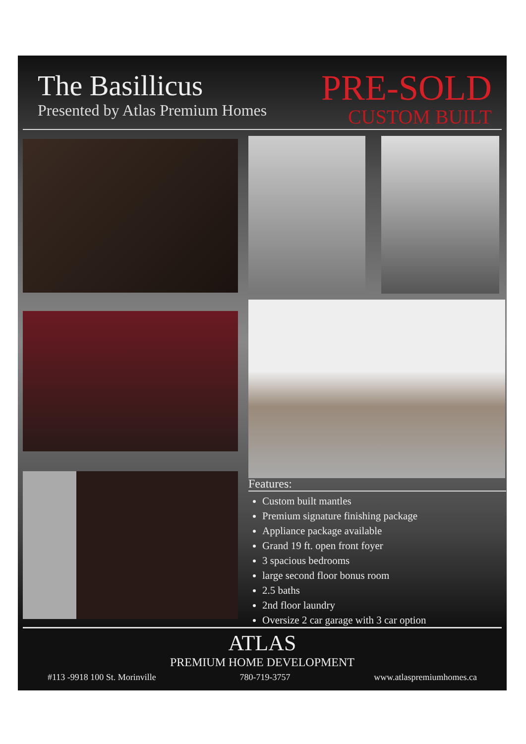The Basillicus
Presented by Atlas Premium Homes
PRE-SOLD
CUSTOM BUILT
Features:
Custom built mantles
Premium signature finishing package
Appliance package available
Grand 19 ft. open front foyer
3 spacious bedrooms
large second floor bonus room
2.5 baths
2nd floor laundry
Oversize 2 car garage with 3 car option
ATLAS
PREMIUM HOME DEVELOPMENT
#113 -9918 100 St. Morinville 780-719-3757 www.atlaspremiumhomes.ca